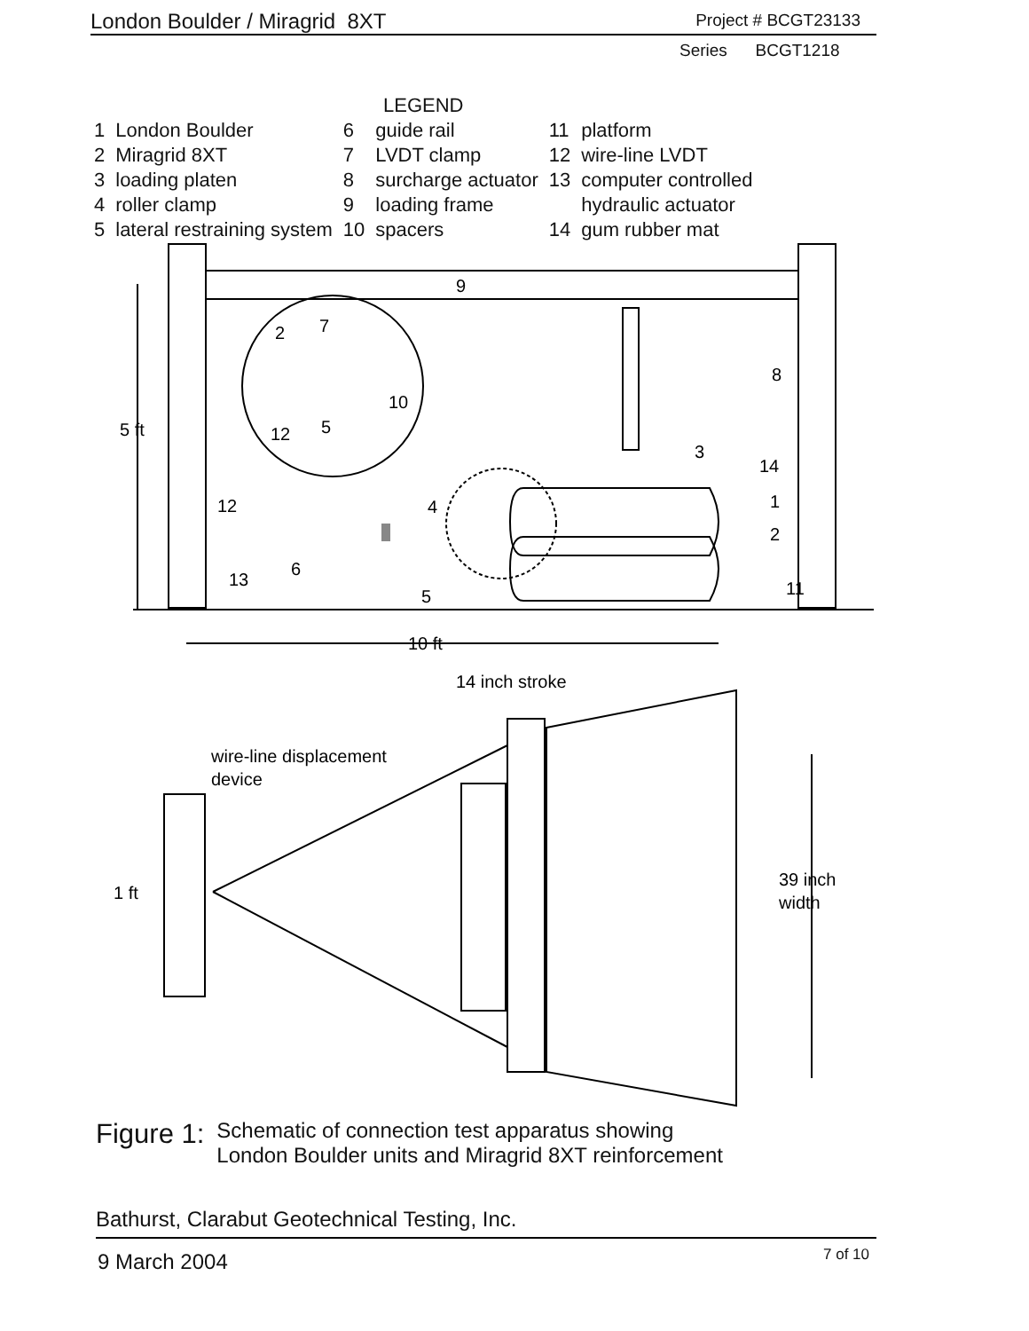London Boulder / Miragrid 8XT Project # BCGT23133
Series BCGT1218
| LEGEND | | | | | |
| 1 | London Boulder | 6 | guide rail | 11 | platform |
| 2 | Miragrid 8XT | 7 | LVDT clamp | 12 | wire-line LVDT |
| 3 | loading platen | 8 | surcharge actuator | 13 | computer controlled |
| 4 | roller clamp | 9 | loading frame | | hydraulic actuator |
| 5 | lateral restraining system | 10 | spacers | 14 | gum rubber mat |
9
8
3
14
1
2
11
2
7
10
12
5
12
4
6
13
5
5 ft
10 ft
14 inch stroke
wire-line displacement
device
1 ft
39 inch
width
Figure 1: Schematic of connection test apparatus showing
London Boulder units and Miragrid 8XT reinforcement
Bathurst, Clarabut Geotechnical Testing, Inc.
9 March 2004 7 of 10